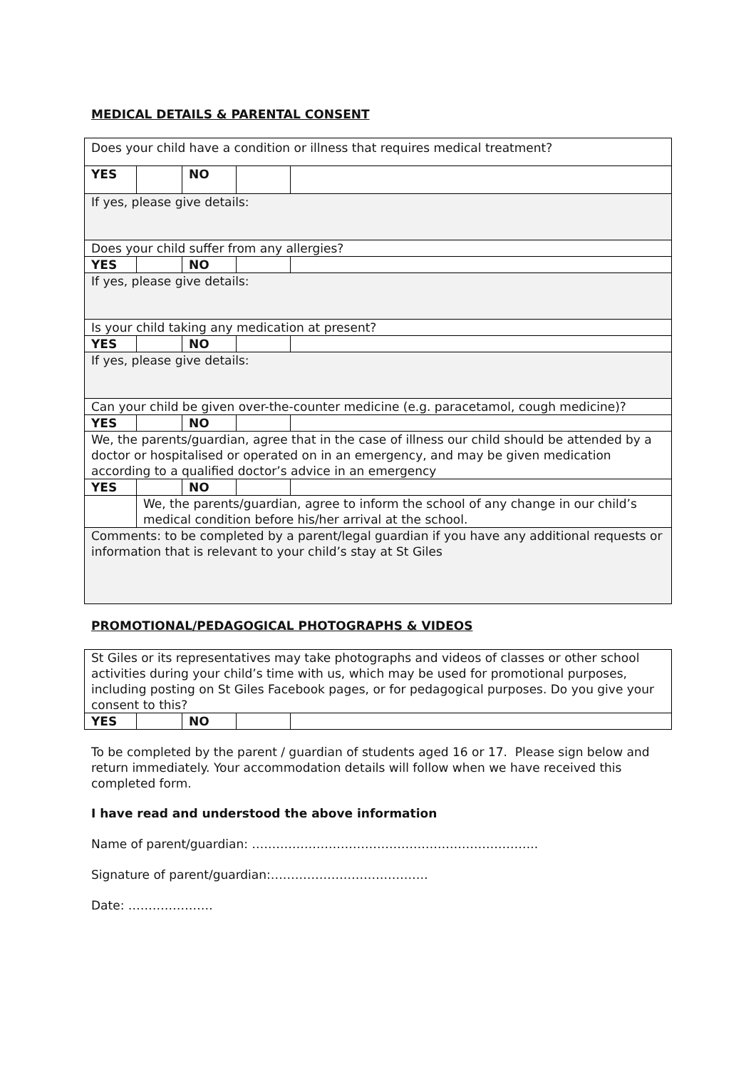MEDICAL DETAILS & PARENTAL CONSENT
| Does your child have a condition or illness that requires medical treatment? | | | | |
| YES | | NO | | |
| If yes, please give details: | | | | |
| Does your child suffer from any allergies? | | | | |
| YES | | NO | | |
| If yes, please give details: | | | | |
| Is your child taking any medication at present? | | | | |
| YES | | NO | | |
| If yes, please give details: | | | | |
| Can your child be given over-the-counter medicine (e.g. paracetamol, cough medicine)? | | | | |
| YES | | NO | | |
| We, the parents/guardian, agree that in the case of illness our child should be attended by a doctor or hospitalised or operated on in an emergency, and may be given medication according to a qualified doctor’s advice in an emergency | | | | |
| YES | | NO | | |
| | We, the parents/guardian, agree to inform the school of any change in our child’s medical condition before his/her arrival at the school. | | | |
| Comments: to be completed by a parent/legal guardian if you have any additional requests or information that is relevant to your child’s stay at St Giles | | | | |
PROMOTIONAL/PEDAGOGICAL PHOTOGRAPHS & VIDEOS
| St Giles or its representatives may take photographs and videos of classes or other school activities during your child’s time with us, which may be used for promotional purposes, including posting on St Giles Facebook pages, or for pedagogical purposes. Do you give your consent to this? | | | | |
| YES | | NO | | |
To be completed by the parent / guardian of students aged 16 or 17. Please sign below and return immediately. Your accommodation details will follow when we have received this completed form.
I have read and understood the above information
Name of parent/guardian: ……………………………………………………………..
Signature of parent/guardian:…………………………………
Date: …………………